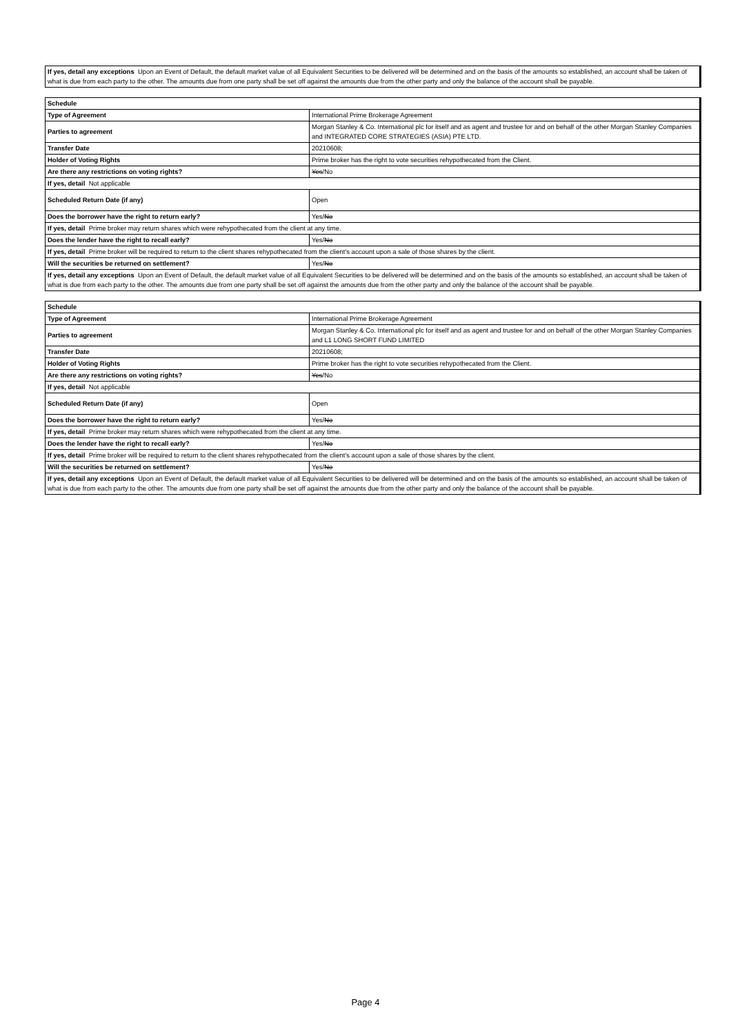| If yes, detail any exceptions Upon an Event of Default, the default market value of all Equivalent Securities to be delivered will be determined and on the basis of the amounts so established, an account shall be taken of what is due from each party to the other. The amounts due from one party shall be set off against the amounts due from the other party and only the balance of the account shall be payable. |
| Schedule | |
| Type of Agreement | International Prime Brokerage Agreement |
| Parties to agreement | Morgan Stanley & Co. International plc for itself and as agent and trustee for and on behalf of the other Morgan Stanley Companies and INTEGRATED CORE STRATEGIES (ASIA) PTE LTD. |
| Transfer Date | 20210608; |
| Holder of Voting Rights | Prime broker has the right to vote securities rehypothecated from the Client. |
| Are there any restrictions on voting rights? | Yes /No |
| If yes, detail Not applicable | |
| Scheduled Return Date (if any) | Open |
| Does the borrower have the right to return early? | Yes/ No |
| If yes, detail Prime broker may return shares which were rehypothecated from the client at any time. | |
| Does the lender have the right to recall early? | Yes/ No |
| If yes, detail Prime broker will be required to return to the client shares rehypothecated from the client's account upon a sale of those shares by the client. | |
| Will the securities be returned on settlement? | Yes/ No |
| If yes, detail any exceptions Upon an Event of Default, the default market value of all Equivalent Securities to be delivered will be determined and on the basis of the amounts so established, an account shall be taken of what is due from each party to the other. The amounts due from one party shall be set off against the amounts due from the other party and only the balance of the account shall be payable. | |
| Schedule | |
| Type of Agreement | International Prime Brokerage Agreement |
| Parties to agreement | Morgan Stanley & Co. International plc for itself and as agent and trustee for and on behalf of the other Morgan Stanley Companies and L1 LONG SHORT FUND LIMITED |
| Transfer Date | 20210608; |
| Holder of Voting Rights | Prime broker has the right to vote securities rehypothecated from the Client. |
| Are there any restrictions on voting rights? | Yes /No |
| If yes, detail Not applicable | |
| Scheduled Return Date (if any) | Open |
| Does the borrower have the right to return early? | Yes/ No |
| If yes, detail Prime broker may return shares which were rehypothecated from the client at any time. | |
| Does the lender have the right to recall early? | Yes/ No |
| If yes, detail Prime broker will be required to return to the client shares rehypothecated from the client's account upon a sale of those shares by the client. | |
| Will the securities be returned on settlement? | Yes/ No |
| If yes, detail any exceptions Upon an Event of Default, the default market value of all Equivalent Securities to be delivered will be determined and on the basis of the amounts so established, an account shall be taken of what is due from each party to the other. The amounts due from one party shall be set off against the amounts due from the other party and only the balance of the account shall be payable. | |
Page 4